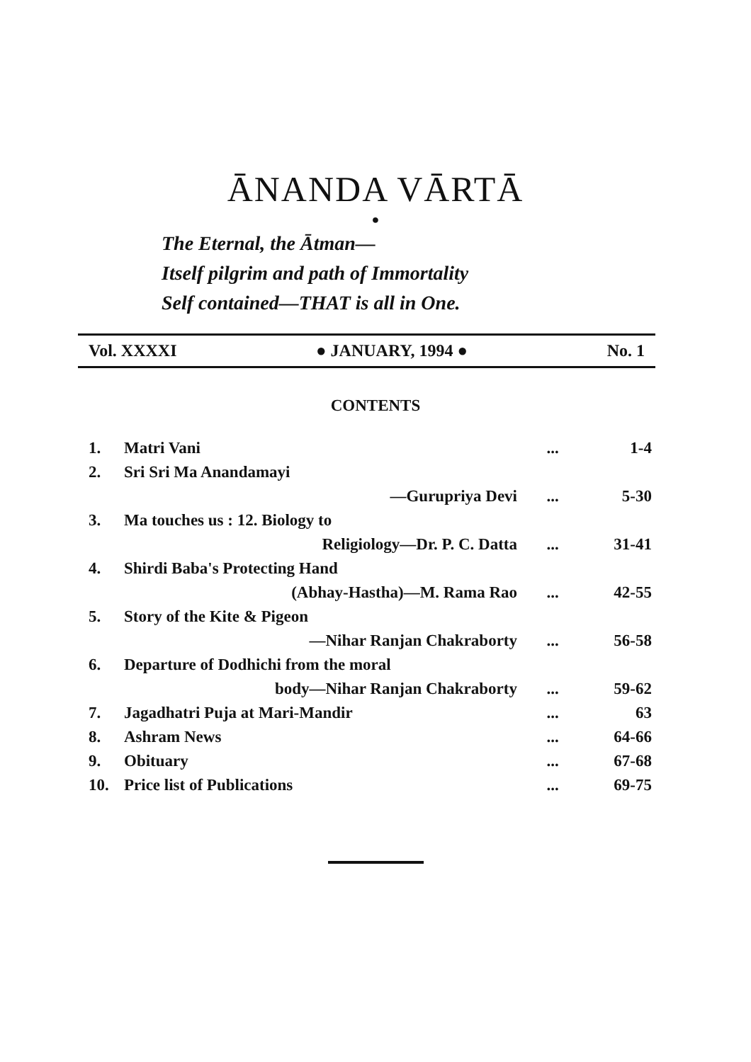ĀNANDA VĀRTĀ
●
The Eternal, the Ātman—
Itself pilgrim and path of Immortality
Self contained—THAT is all in One.
Vol. XXXXI ● JANUARY, 1994 ● No. 1
CONTENTS
| 1. | Matri Vani | ... | 1-4 |
| 2. | Sri Sri Ma Anandamayi | | |
| | —Gurupriya Devi | ... | 5-30 |
| 3. | Ma touches us : 12. Biology to | | |
| | Religiology—Dr. P. C. Datta | ... | 31-41 |
| 4. | Shirdi Baba's Protecting Hand | | |
| | (Abhay-Hastha)—M. Rama Rao | ... | 42-55 |
| 5. | Story of the Kite & Pigeon | | |
| | —Nihar Ranjan Chakraborty | ... | 56-58 |
| 6. | Departure of Dodhichi from the moral | | |
| | body—Nihar Ranjan Chakraborty | ... | 59-62 |
| 7. | Jagadhatri Puja at Mari-Mandir | ... | 63 |
| 8. | Ashram News | ... | 64-66 |
| 9. | Obituary | ... | 67-68 |
| 10. | Price list of Publications | ... | 69-75 |